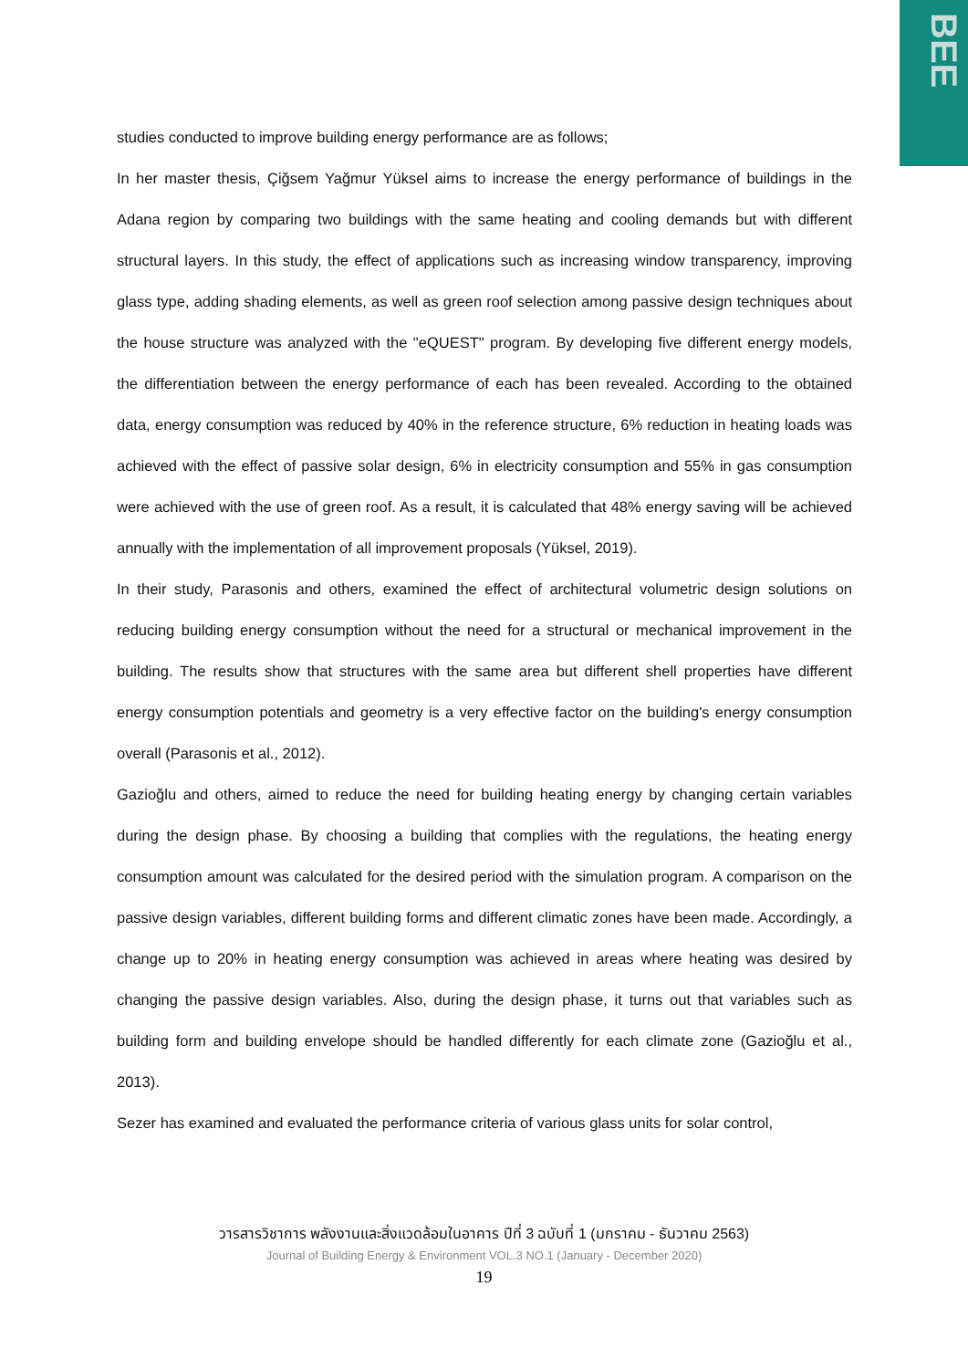BEE
studies conducted to improve building energy performance are as follows;
In her master thesis, Çiğsem Yağmur Yüksel aims to increase the energy performance of buildings in the Adana region by comparing two buildings with the same heating and cooling demands but with different structural layers. In this study, the effect of applications such as increasing window transparency, improving glass type, adding shading elements, as well as green roof selection among passive design techniques about the house structure was analyzed with the "eQUEST" program. By developing five different energy models, the differentiation between the energy performance of each has been revealed. According to the obtained data, energy consumption was reduced by 40% in the reference structure, 6% reduction in heating loads was achieved with the effect of passive solar design, 6% in electricity consumption and 55% in gas consumption were achieved with the use of green roof. As a result, it is calculated that 48% energy saving will be achieved annually with the implementation of all improvement proposals (Yüksel, 2019).
In their study, Parasonis and others, examined the effect of architectural volumetric design solutions on reducing building energy consumption without the need for a structural or mechanical improvement in the building. The results show that structures with the same area but different shell properties have different energy consumption potentials and geometry is a very effective factor on the building's energy consumption overall (Parasonis et al., 2012).
Gazioğlu and others, aimed to reduce the need for building heating energy by changing certain variables during the design phase. By choosing a building that complies with the regulations, the heating energy consumption amount was calculated for the desired period with the simulation program. A comparison on the passive design variables, different building forms and different climatic zones have been made. Accordingly, a change up to 20% in heating energy consumption was achieved in areas where heating was desired by changing the passive design variables. Also, during the design phase, it turns out that variables such as building form and building envelope should be handled differently for each climate zone (Gazioğlu et al., 2013).
Sezer has examined and evaluated the performance criteria of various glass units for solar control,
วารสารวิชาการ พลังงานและสิ่งแวดล้อมในอาคาร ปีที่ 3 ฉบับที่ 1 (มกราคม - ธันวาคม 2563)
Journal of Building Energy & Environment VOL.3 NO.1 (January - December 2020)
19